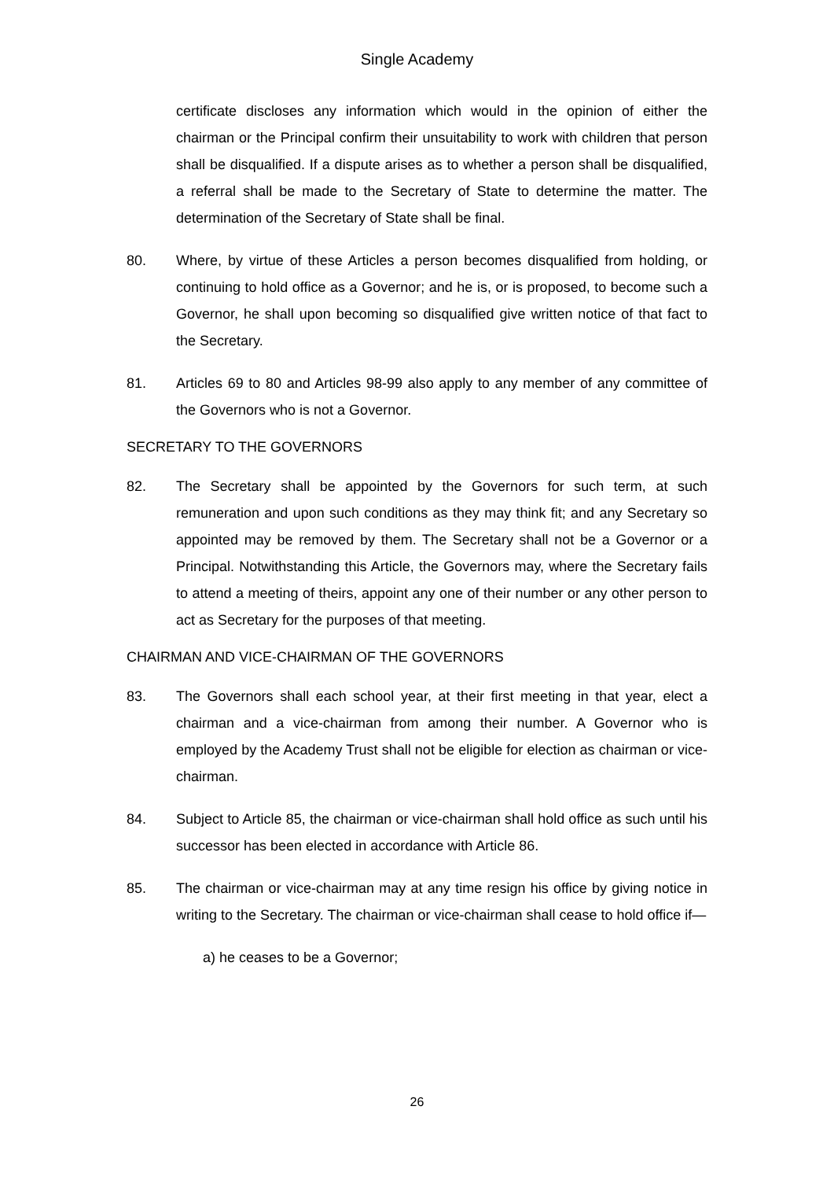Single Academy
certificate discloses any information which would in the opinion of either the chairman or the Principal confirm their unsuitability to work with children that person shall be disqualified. If a dispute arises as to whether a person shall be disqualified, a referral shall be made to the Secretary of State to determine the matter. The determination of the Secretary of State shall be final.
80. Where, by virtue of these Articles a person becomes disqualified from holding, or continuing to hold office as a Governor; and he is, or is proposed, to become such a Governor, he shall upon becoming so disqualified give written notice of that fact to the Secretary.
81. Articles 69 to 80 and Articles 98-99 also apply to any member of any committee of the Governors who is not a Governor.
SECRETARY TO THE GOVERNORS
82. The Secretary shall be appointed by the Governors for such term, at such remuneration and upon such conditions as they may think fit; and any Secretary so appointed may be removed by them. The Secretary shall not be a Governor or a Principal. Notwithstanding this Article, the Governors may, where the Secretary fails to attend a meeting of theirs, appoint any one of their number or any other person to act as Secretary for the purposes of that meeting.
CHAIRMAN AND VICE-CHAIRMAN OF THE GOVERNORS
83. The Governors shall each school year, at their first meeting in that year, elect a chairman and a vice-chairman from among their number. A Governor who is employed by the Academy Trust shall not be eligible for election as chairman or vice-chairman.
84. Subject to Article 85, the chairman or vice-chairman shall hold office as such until his successor has been elected in accordance with Article 86.
85. The chairman or vice-chairman may at any time resign his office by giving notice in writing to the Secretary. The chairman or vice-chairman shall cease to hold office if—
a) he ceases to be a Governor;
26